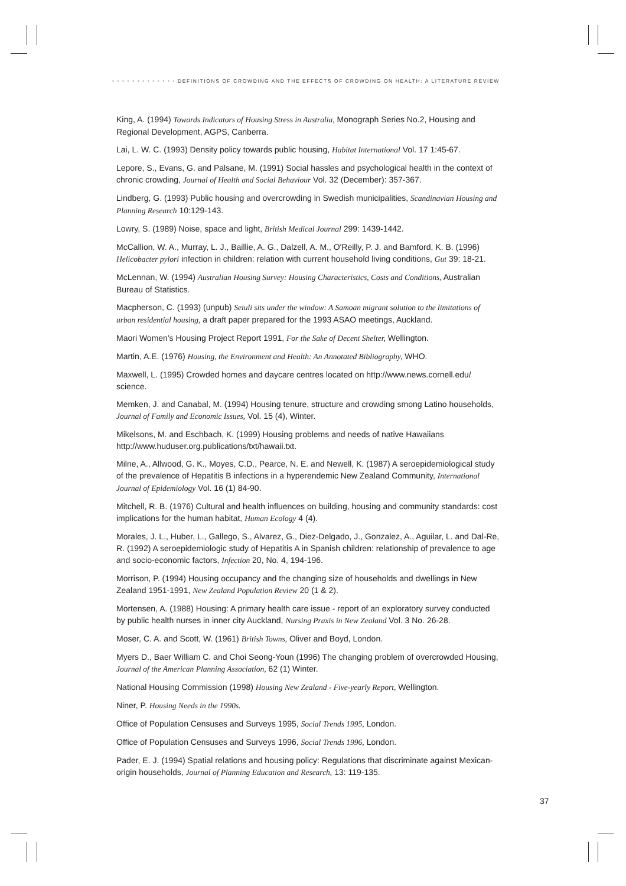• • • • • • • • • • • • • DEFINITIONS OF CROWDING AND THE EFFECTS OF CROWDING ON HEALTH: A LITERATURE REVIEW
King, A. (1994) Towards Indicators of Housing Stress in Australia, Monograph Series No.2, Housing and Regional Development, AGPS, Canberra.
Lai, L. W. C. (1993) Density policy towards public housing, Habitat International Vol. 17 1:45-67.
Lepore, S., Evans, G. and Palsane, M. (1991) Social hassles and psychological health in the context of chronic crowding, Journal of Health and Social Behaviour Vol. 32 (December): 357-367.
Lindberg, G. (1993) Public housing and overcrowding in Swedish municipalities, Scandinavian Housing and Planning Research 10:129-143.
Lowry, S. (1989) Noise, space and light, British Medical Journal 299: 1439-1442.
McCallion, W. A., Murray, L. J., Baillie, A. G., Dalzell, A. M., O'Reilly, P. J. and Bamford, K. B. (1996) Helicobacter pylori infection in children: relation with current household living conditions, Gut 39: 18-21.
McLennan, W. (1994) Australian Housing Survey: Housing Characteristics, Costs and Conditions, Australian Bureau of Statistics.
Macpherson, C. (1993) (unpub) Seiuli sits under the window: A Samoan migrant solution to the limitations of urban residential housing, a draft paper prepared for the 1993 ASAO meetings, Auckland.
Maori Women's Housing Project Report 1991, For the Sake of Decent Shelter, Wellington.
Martin, A.E. (1976) Housing, the Environment and Health: An Annotated Bibliography, WHO.
Maxwell, L. (1995) Crowded homes and daycare centres located on http://www.news.cornell.edu/ science.
Memken, J. and Canabal, M. (1994) Housing tenure, structure and crowding smong Latino households, Journal of Family and Economic Issues, Vol. 15 (4), Winter.
Mikelsons, M. and Eschbach, K. (1999) Housing problems and needs of native Hawaiians http://www.huduser.org.publications/txt/hawaii.txt.
Milne, A., Allwood, G. K., Moyes, C.D., Pearce, N. E. and Newell, K. (1987) A seroepidemiological study of the prevalence of Hepatitis B infections in a hyperendemic New Zealand Community, International Journal of Epidemiology Vol. 16 (1) 84-90.
Mitchell, R. B. (1976) Cultural and health influences on building, housing and community standards: cost implications for the human habitat, Human Ecology 4 (4).
Morales, J. L., Huber, L., Gallego, S., Alvarez, G., Diez-Delgado, J., Gonzalez, A., Aguilar, L. and Dal-Re, R. (1992) A seroepidemiologic study of Hepatitis A in Spanish children: relationship of prevalence to age and socio-economic factors, Infection 20, No. 4, 194-196.
Morrison, P. (1994) Housing occupancy and the changing size of households and dwellings in New Zealand 1951-1991, New Zealand Population Review 20 (1 & 2).
Mortensen, A. (1988) Housing: A primary health care issue - report of an exploratory survey conducted by public health nurses in inner city Auckland, Nursing Praxis in New Zealand Vol. 3 No. 26-28.
Moser, C. A. and Scott, W. (1961) British Towns, Oliver and Boyd, London.
Myers D., Baer William C. and Choi Seong-Youn (1996) The changing problem of overcrowded Housing, Journal of the American Planning Association, 62 (1) Winter.
National Housing Commission (1998) Housing New Zealand - Five-yearly Report, Wellington.
Niner, P. Housing Needs in the 1990s.
Office of Population Censuses and Surveys 1995, Social Trends 1995, London.
Office of Population Censuses and Surveys 1996, Social Trends 1996, London.
Pader, E. J. (1994) Spatial relations and housing policy: Regulations that discriminate against Mexican-origin households, Journal of Planning Education and Research, 13: 119-135.
37